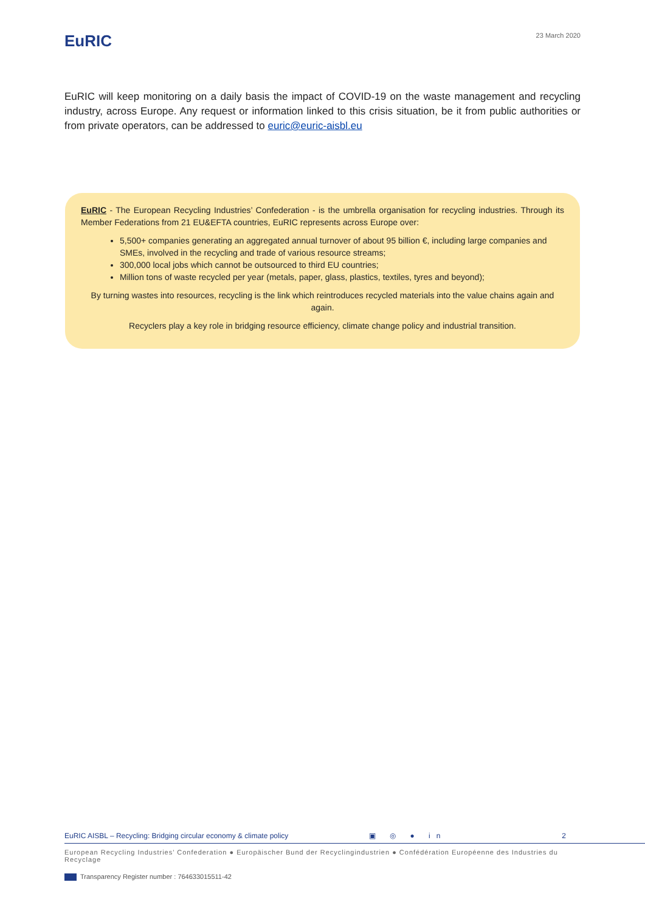EuRIC
23 March 2020
EuRIC will keep monitoring on a daily basis the impact of COVID-19 on the waste management and recycling industry, across Europe. Any request or information linked to this crisis situation, be it from public authorities or from private operators, can be addressed to euric@euric-aisbl.eu
EuRIC - The European Recycling Industries’ Confederation - is the umbrella organisation for recycling industries. Through its Member Federations from 21 EU&EFTA countries, EuRIC represents across Europe over:
5,500+ companies generating an aggregated annual turnover of about 95 billion €, including large companies and SMEs, involved in the recycling and trade of various resource streams;
300,000 local jobs which cannot be outsourced to third EU countries;
Million tons of waste recycled per year (metals, paper, glass, plastics, textiles, tyres and beyond);
By turning wastes into resources, recycling is the link which reintroduces recycled materials into the value chains again and again.
Recyclers play a key role in bridging resource efficiency, climate change policy and industrial transition.
EuRIC AISBL – Recycling: Bridging circular economy & climate policy ▣ ◎ ● in 2
European Recycling Industries’ Confederation ● Europäischer Bund der Recyclingindustrien ● Confédération Européenne des Industries du Recyclage
Transparency Register number : 764633015511-42